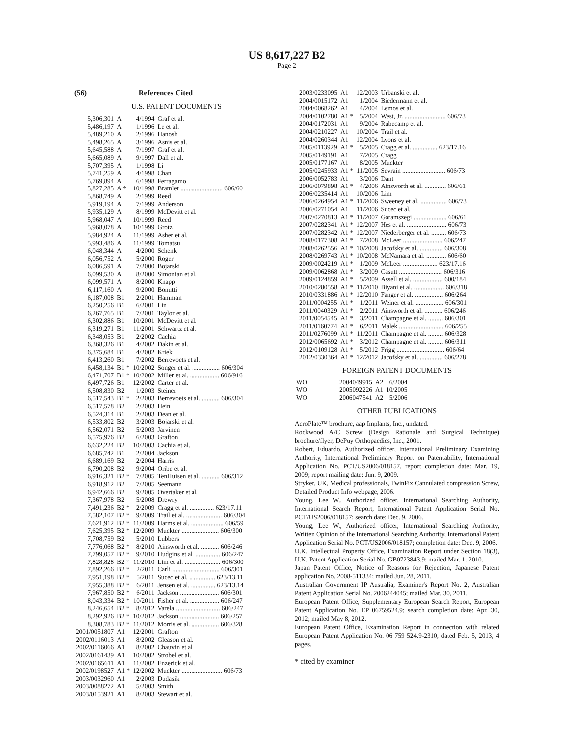US 8,617,227 B2
Page 2
(56) References Cited
U.S. PATENT DOCUMENTS
| 5,306,301 | A | 4/1994 | Graf et al. |
| 5,486,197 | A | 1/1996 | Le et al. |
| 5,489,210 | A | 2/1996 | Hanosh |
| 5,498,265 | A | 3/1996 | Asnis et al. |
| 5,645,588 | A | 7/1997 | Graf et al. |
| 5,665,089 | A | 9/1997 | Dall et al. |
| 5,707,395 | A | 1/1998 | Li |
| 5,741,259 | A | 4/1998 | Chan |
| 5,769,894 | A | 6/1998 | Ferragamo |
| 5,827,285 | A * | 10/1998 | Bramlet .......................... 606/60 |
| 5,868,749 | A | 2/1999 | Reed |
| 5,919,194 | A | 7/1999 | Anderson |
| 5,935,129 | A | 8/1999 | McDevitt et al. |
| 5,968,047 | A | 10/1999 | Reed |
| 5,968,078 | A | 10/1999 | Grotz |
| 5,984,924 | A | 11/1999 | Asher et al. |
| 5,993,486 | A | 11/1999 | Tomatsu |
| 6,048,344 | A | 4/2000 | Schenk |
| 6,056,752 | A | 5/2000 | Roger |
| 6,086,591 | A | 7/2000 | Bojarski |
| 6,099,530 | A | 8/2000 | Simonian et al. |
| 6,099,571 | A | 8/2000 | Knapp |
| 6,117,160 | A | 9/2000 | Bonutti |
| 6,187,008 | B1 | 2/2001 | Hamman |
| 6,250,256 | B1 | 6/2001 | Lin |
| 6,267,765 | B1 | 7/2001 | Taylor et al. |
| 6,302,886 | B1 | 10/2001 | McDevitt et al. |
| 6,319,271 | B1 | 11/2001 | Schwartz et al. |
| 6,348,053 | B1 | 2/2002 | Cachia |
| 6,368,326 | B1 | 4/2002 | Dakin et al. |
| 6,375,684 | B1 | 4/2002 | Kriek |
| 6,413,260 | B1 | 7/2002 | Berrevoets et al. |
| 6,458,134 | B1 * | 10/2002 | Songer et al. ................. 606/304 |
| 6,471,707 | B1 * | 10/2002 | Miller et al. .................. 606/916 |
| 6,497,726 | B1 | 12/2002 | Carter et al. |
| 6,508,830 | B2 | 1/2003 | Steiner |
| 6,517,543 | B1 * | 2/2003 | Berrevoets et al. ........... 606/304 |
| 6,517,578 | B2 | 2/2003 | Hein |
| 6,524,314 | B1 | 2/2003 | Dean et al. |
| 6,533,802 | B2 | 3/2003 | Bojarski et al. |
| 6,562,071 | B2 | 5/2003 | Jarvinen |
| 6,575,976 | B2 | 6/2003 | Grafton |
| 6,632,224 | B2 | 10/2003 | Cachia et al. |
| 6,685,742 | B1 | 2/2004 | Jackson |
| 6,689,169 | B2 | 2/2004 | Harris |
| 6,790,208 | B2 | 9/2004 | Oribe et al. |
| 6,916,321 | B2 * | 7/2005 | TenHuisen et al. ........... 606/312 |
| 6,918,912 | B2 | 7/2005 | Seemann |
| 6,942,666 | B2 | 9/2005 | Overtaker et al. |
| 7,367,978 | B2 | 5/2008 | Drewry |
| 7,491,236 | B2 * | 2/2009 | Cragg et al. ............... 623/17.11 |
| 7,582,107 | B2 * | 9/2009 | Trail et al. ...................... 606/304 |
| 7,621,912 | B2 * | 11/2009 | Harms et al. .................... 606/59 |
| 7,625,395 | B2 * | 12/2009 | Muckter ....................... 606/300 |
| 7,708,759 | B2 | 5/2010 | Lubbers |
| 7,776,068 | B2 * | 8/2010 | Ainsworth et al. ........... 606/246 |
| 7,799,057 | B2 * | 9/2010 | Hudgins et al. ............... 606/247 |
| 7,828,828 | B2 * | 11/2010 | Lim et al. ...................... 606/300 |
| 7,892,266 | B2 * | 2/2011 | Carli ............................. 606/301 |
| 7,951,198 | B2 * | 5/2011 | Sucec et al. ................ 623/13.11 |
| 7,955,388 | B2 * | 6/2011 | Jensen et al. ............... 623/13.14 |
| 7,967,850 | B2 * | 6/2011 | Jackson ........................ 606/301 |
| 8,043,334 | B2 * | 10/2011 | Fisher et al. .................. 606/247 |
| 8,246,654 | B2 * | 8/2012 | Varela ........................... 606/247 |
| 8,292,926 | B2 * | 10/2012 | Jackson ........................ 606/257 |
| 8,308,783 | B2 * | 11/2012 | Morris et al. ................. 606/328 |
| 2001/0051807 | A1 | 12/2001 | Grafton |
| 2002/0116013 | A1 | 8/2002 | Gleason et al. |
| 2002/0116066 | A1 | 8/2002 | Chauvin et al. |
| 2002/0161439 | A1 | 10/2002 | Strobel et al. |
| 2002/0165611 | A1 | 11/2002 | Enzerick et al. |
| 2002/0198527 | A1 * | 12/2002 | Muckter ......................... 606/73 |
| 2003/0032960 | A1 | 2/2003 | Dudasik |
| 2003/0088272 | A1 | 5/2003 | Smith |
| 2003/0153921 | A1 | 8/2003 | Stewart et al. |
| 2003/0233095 | A1 | 12/2003 | Urbanski et al. |
| 2004/0015172 | A1 | 1/2004 | Biedermann et al. |
| 2004/0068262 | A1 | 4/2004 | Lemos et al. |
| 2004/0102780 | A1 * | 5/2004 | West, Jr. ......................... 606/73 |
| 2004/0172031 | A1 | 9/2004 | Rubecamp et al. |
| 2004/0210227 | A1 | 10/2004 | Trail et al. |
| 2004/0260344 | A1 | 12/2004 | Lyons et al. |
| 2005/0113929 | A1 * | 5/2005 | Cragg et al. ............... 623/17.16 |
| 2005/0149191 | A1 | 7/2005 | Cragg |
| 2005/0177167 | A1 | 8/2005 | Muckter |
| 2005/0245933 | A1 * | 11/2005 | Sevrain .......................... 606/73 |
| 2006/0052783 | A1 | 3/2006 | Dant |
| 2006/0079898 | A1 * | 4/2006 | Ainsworth et al. ............. 606/61 |
| 2006/0235414 | A1 | 10/2006 | Lim |
| 2006/0264954 | A1 * | 11/2006 | Sweeney et al. ................ 606/73 |
| 2006/0271054 | A1 | 11/2006 | Sucec et al. |
| 2007/0270813 | A1 * | 11/2007 | Garamszegi .................... 606/61 |
| 2007/0282341 | A1 * | 12/2007 | Hes et al. ........................ 606/73 |
| 2007/0282342 | A1 * | 12/2007 | Niederberger et al. ......... 606/73 |
| 2008/0177308 | A1 * | 7/2008 | McLeer ........................ 606/247 |
| 2008/0262556 | A1 * | 10/2008 | Jacofsky et al. .............. 606/308 |
| 2008/0269743 | A1 * | 10/2008 | McNamara et al. ............ 606/60 |
| 2009/0024219 | A1 * | 1/2009 | McLeer ..................... 623/17.16 |
| 2009/0062868 | A1 * | 3/2009 | Casutt .......................... 606/316 |
| 2009/0124859 | A1 * | 5/2009 | Assell et al. .................. 600/184 |
| 2010/0280558 | A1 * | 11/2010 | Biyani et al. .................. 606/318 |
| 2010/0331886 | A1 * | 12/2010 | Fanger et al. ................. 606/264 |
| 2011/0004255 | A1 * | 1/2011 | Weiner et al. ................. 606/301 |
| 2011/0040329 | A1 * | 2/2011 | Ainsworth et al. ........... 606/246 |
| 2011/0054545 | A1 * | 3/2011 | Champagne et al. ......... 606/301 |
| 2011/0160774 | A1 * | 6/2011 | Malek ........................... 606/255 |
| 2011/0276099 | A1 * | 11/2011 | Champagne et al. ......... 606/328 |
| 2012/0065692 | A1 * | 3/2012 | Champagne et al. ......... 606/311 |
| 2012/0109128 | A1 * | 5/2012 | Frigg ............................. 606/64 |
| 2012/0330364 | A1 * | 12/2012 | Jacofsky et al. .............. 606/278 |
FOREIGN PATENT DOCUMENTS
| WO | 2004049915 | A2 | 6/2004 |
| WO | 2005092226 | A1 | 10/2005 |
| WO | 2006047541 | A2 | 5/2006 |
OTHER PUBLICATIONS
AcroPlate™ brochure, aap Implants, Inc., undated.
Rockwood A/C Screw (Design Rationale and Surgical Technique) brochure/flyer, DePuy Orthopaedics, Inc., 2001.
Robert, Eduardo, Authorized officer, International Preliminary Examining Authority, International Preliminary Report on Patentability, International Application No. PCT/US2006/018157, report completion date: Mar. 19, 2009; report mailing date: Jun. 9, 2009.
Stryker, UK, Medical professionals, TwinFix Cannulated compression Screw, Detailed Product Info webpage, 2006.
Young, Lee W., Authorized officer, International Searching Authority, International Search Report, International Patent Application Serial No. PCT/US2006/018157; search date: Dec. 9, 2006.
Young, Lee W., Authorized officer, International Searching Authority, Written Opinion of the International Searching Authority, International Patent Application Serial No. PCT/US2006/018157; completion date: Dec. 9, 2006.
U.K. Intellectual Property Office, Examination Report under Section 18(3), U.K. Patent Application Serial No. GB0723843.9; mailed Mar. 1, 2010.
Japan Patent Office, Notice of Reasons for Rejection, Japanese Patent application No. 2008-511334; mailed Jun. 28, 2011.
Australian Government IP Australia, Examiner's Report No. 2, Australian Patent Application Serial No. 2006244045; mailed Mar. 30, 2011.
European Patent Office, Supplementary European Search Report, European Patent Application No. EP 06759524.9; search completion date: Apr. 30, 2012; mailed May 8, 2012.
European Patent Office, Examination Report in connection with related European Patent Application No. 06 759 524.9-2310, dated Feb. 5, 2013, 4 pages.
* cited by examiner